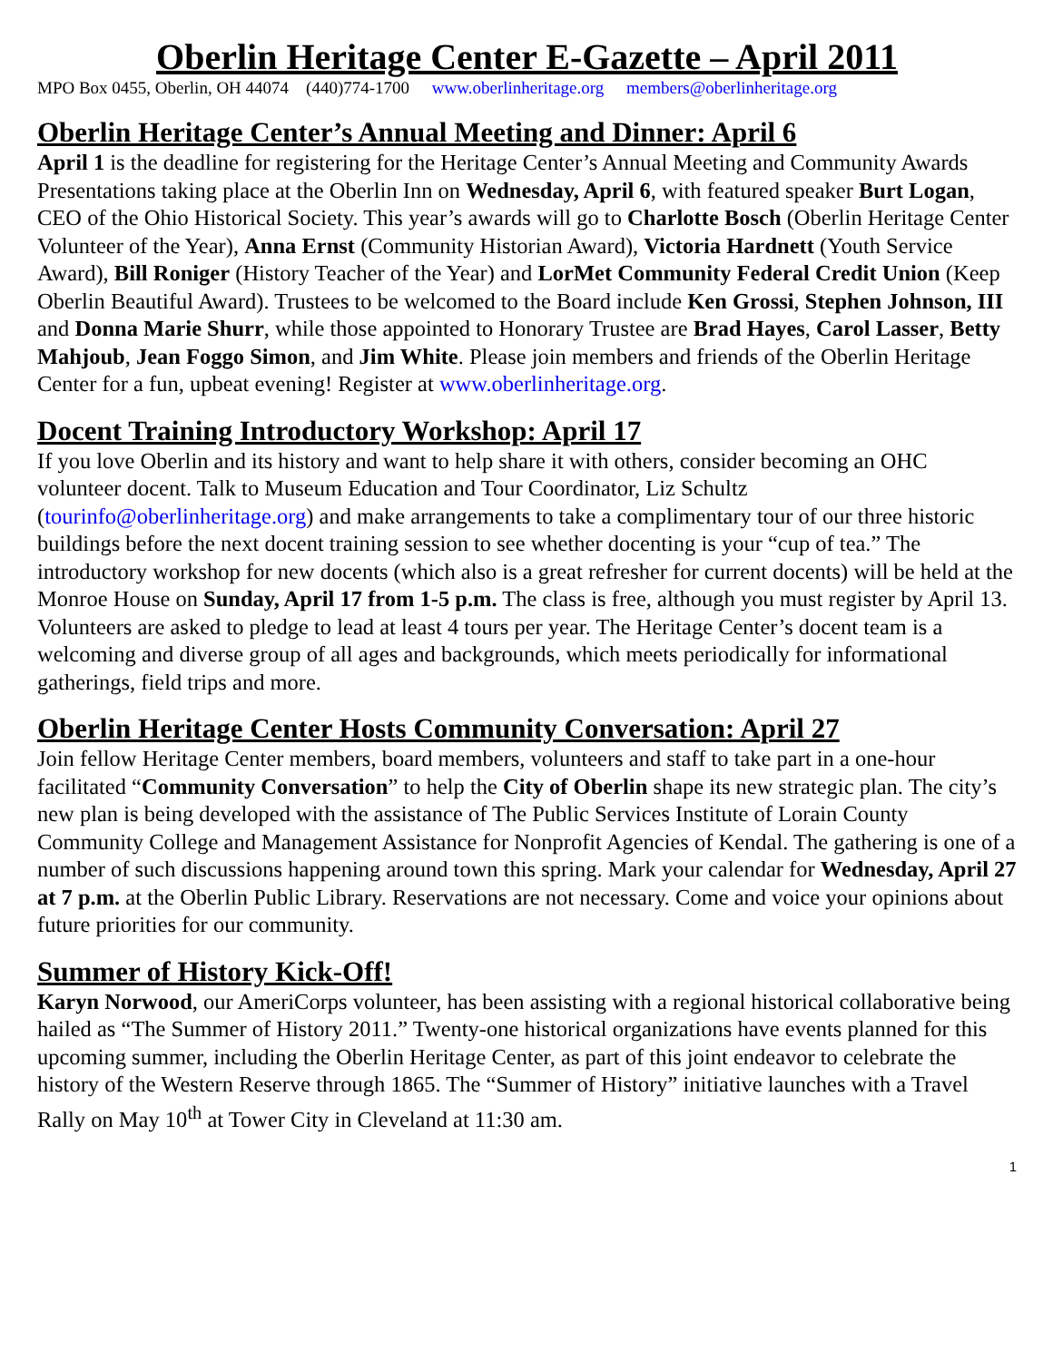Oberlin Heritage Center E-Gazette – April 2011
MPO Box 0455, Oberlin, OH 44074 (440)774-1700 www.oberlinheritage.org members@oberlinheritage.org
Oberlin Heritage Center’s Annual Meeting and Dinner: April 6
April 1 is the deadline for registering for the Heritage Center’s Annual Meeting and Community Awards Presentations taking place at the Oberlin Inn on Wednesday, April 6, with featured speaker Burt Logan, CEO of the Ohio Historical Society. This year’s awards will go to Charlotte Bosch (Oberlin Heritage Center Volunteer of the Year), Anna Ernst (Community Historian Award), Victoria Hardnett (Youth Service Award), Bill Roniger (History Teacher of the Year) and LorMet Community Federal Credit Union (Keep Oberlin Beautiful Award). Trustees to be welcomed to the Board include Ken Grossi, Stephen Johnson, III and Donna Marie Shurr, while those appointed to Honorary Trustee are Brad Hayes, Carol Lasser, Betty Mahjoub, Jean Foggo Simon, and Jim White. Please join members and friends of the Oberlin Heritage Center for a fun, upbeat evening! Register at www.oberlinheritage.org.
Docent Training Introductory Workshop: April 17
If you love Oberlin and its history and want to help share it with others, consider becoming an OHC volunteer docent. Talk to Museum Education and Tour Coordinator, Liz Schultz (tourinfo@oberlinheritage.org) and make arrangements to take a complimentary tour of our three historic buildings before the next docent training session to see whether docenting is your “cup of tea.” The introductory workshop for new docents (which also is a great refresher for current docents) will be held at the Monroe House on Sunday, April 17 from 1-5 p.m. The class is free, although you must register by April 13. Volunteers are asked to pledge to lead at least 4 tours per year. The Heritage Center’s docent team is a welcoming and diverse group of all ages and backgrounds, which meets periodically for informational gatherings, field trips and more.
Oberlin Heritage Center Hosts Community Conversation: April 27
Join fellow Heritage Center members, board members, volunteers and staff to take part in a one-hour facilitated “Community Conversation” to help the City of Oberlin shape its new strategic plan. The city’s new plan is being developed with the assistance of The Public Services Institute of Lorain County Community College and Management Assistance for Nonprofit Agencies of Kendal. The gathering is one of a number of such discussions happening around town this spring. Mark your calendar for Wednesday, April 27 at 7 p.m. at the Oberlin Public Library. Reservations are not necessary. Come and voice your opinions about future priorities for our community.
Summer of History Kick-Off!
Karyn Norwood, our AmeriCorps volunteer, has been assisting with a regional historical collaborative being hailed as “The Summer of History 2011.” Twenty-one historical organizations have events planned for this upcoming summer, including the Oberlin Heritage Center, as part of this joint endeavor to celebrate the history of the Western Reserve through 1865. The “Summer of History” initiative launches with a Travel Rally on May 10<sup>th</sup> at Tower City in Cleveland at 11:30 am.
1